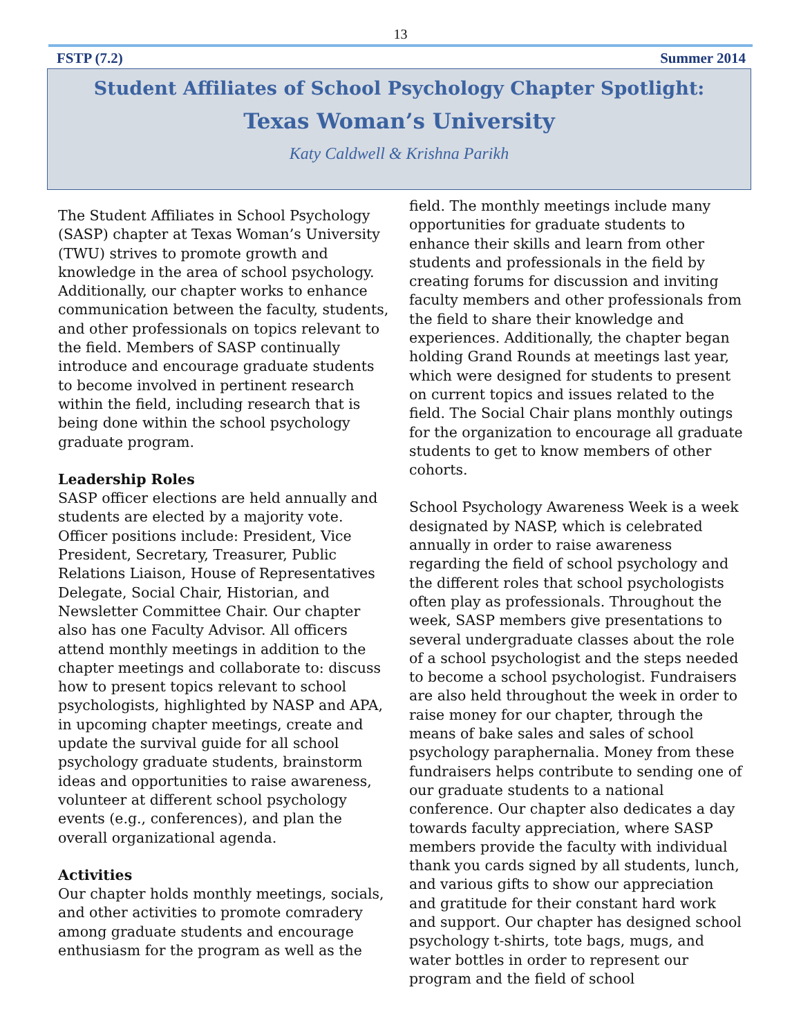13
FSTP (7.2) Summer 2014
Student Affiliates of School Psychology Chapter Spotlight:
Texas Woman’s University
Katy Caldwell & Krishna Parikh
The Student Affiliates in School Psychology (SASP) chapter at Texas Woman’s University (TWU) strives to promote growth and knowledge in the area of school psychology. Additionally, our chapter works to enhance communication between the faculty, students, and other professionals on topics relevant to the field. Members of SASP continually introduce and encourage graduate students to become involved in pertinent research within the field, including research that is being done within the school psychology graduate program.
Leadership Roles
SASP officer elections are held annually and students are elected by a majority vote. Officer positions include: President, Vice President, Secretary, Treasurer, Public Relations Liaison, House of Representatives Delegate, Social Chair, Historian, and Newsletter Committee Chair. Our chapter also has one Faculty Advisor. All officers attend monthly meetings in addition to the chapter meetings and collaborate to: discuss how to present topics relevant to school psychologists, highlighted by NASP and APA, in upcoming chapter meetings, create and update the survival guide for all school psychology graduate students, brainstorm ideas and opportunities to raise awareness, volunteer at different school psychology events (e.g., conferences), and plan the overall organizational agenda.
Activities
Our chapter holds monthly meetings, socials, and other activities to promote comradery among graduate students and encourage enthusiasm for the program as well as the
field. The monthly meetings include many opportunities for graduate students to enhance their skills and learn from other students and professionals in the field by creating forums for discussion and inviting faculty members and other professionals from the field to share their knowledge and experiences. Additionally, the chapter began holding Grand Rounds at meetings last year, which were designed for students to present on current topics and issues related to the field. The Social Chair plans monthly outings for the organization to encourage all graduate students to get to know members of other cohorts.
School Psychology Awareness Week is a week designated by NASP, which is celebrated annually in order to raise awareness regarding the field of school psychology and the different roles that school psychologists often play as professionals. Throughout the week, SASP members give presentations to several undergraduate classes about the role of a school psychologist and the steps needed to become a school psychologist. Fundraisers are also held throughout the week in order to raise money for our chapter, through the means of bake sales and sales of school psychology paraphernalia. Money from these fundraisers helps contribute to sending one of our graduate students to a national conference. Our chapter also dedicates a day towards faculty appreciation, where SASP members provide the faculty with individual thank you cards signed by all students, lunch, and various gifts to show our appreciation and gratitude for their constant hard work and support. Our chapter has designed school psychology t-shirts, tote bags, mugs, and water bottles in order to represent our program and the field of school